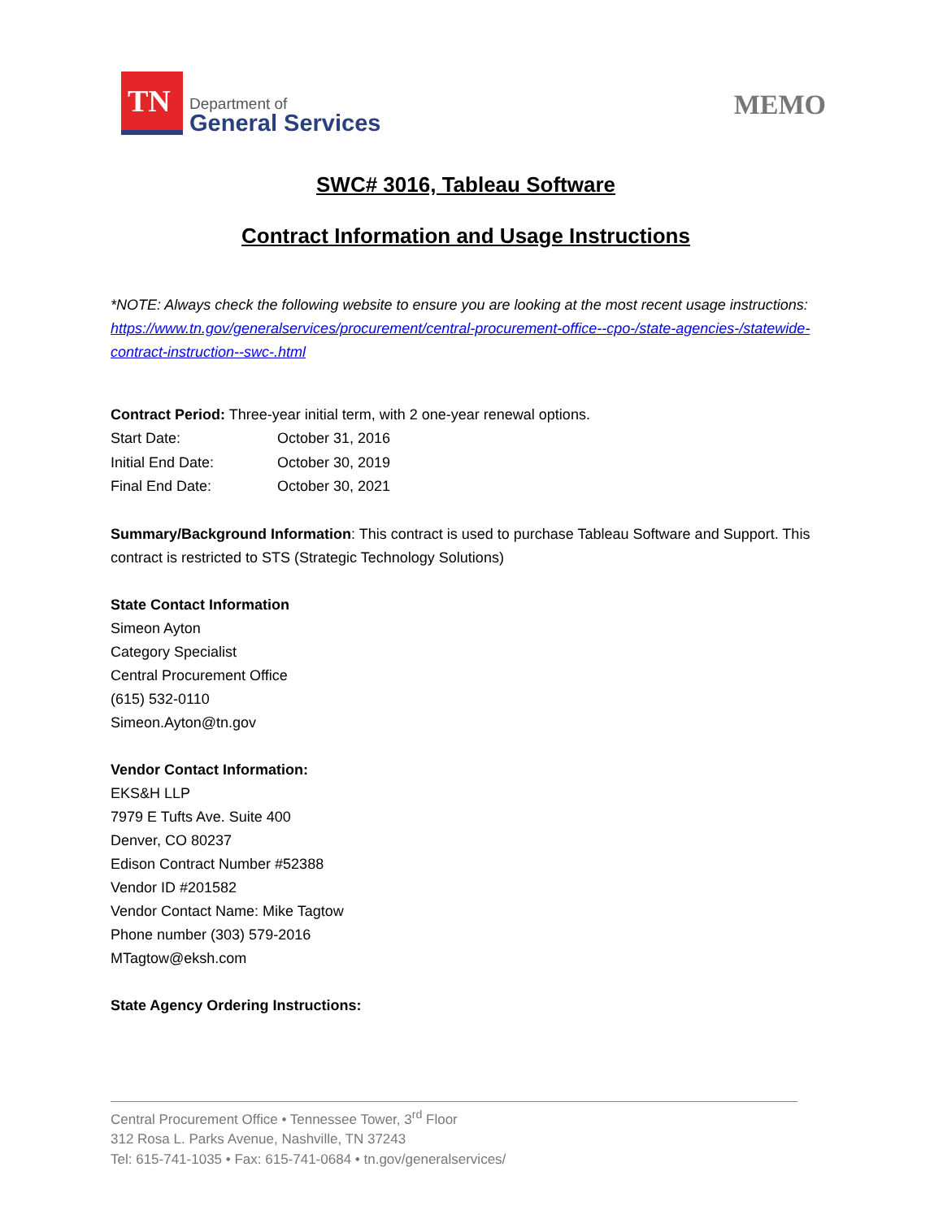TN
Department of
General Services
MEMO
SWC# 3016, Tableau Software
Contract Information and Usage Instructions
*NOTE: Always check the following website to ensure you are looking at the most recent usage instructions: https://www.tn.gov/generalservices/procurement/central-procurement-office--cpo-/state-agencies-/statewide-contract-instruction--swc-.html
Contract Period: Three-year initial term, with 2 one-year renewal options.
Start Date: October 31, 2016
Initial End Date: October 30, 2019
Final End Date: October 30, 2021
Summary/Background Information: This contract is used to purchase Tableau Software and Support. This contract is restricted to STS (Strategic Technology Solutions)
State Contact Information
Simeon Ayton
Category Specialist
Central Procurement Office
(615) 532-0110
Simeon.Ayton@tn.gov
Vendor Contact Information:
EKS&H LLP
7979 E Tufts Ave. Suite 400
Denver, CO 80237
Edison Contract Number #52388
Vendor ID #201582
Vendor Contact Name: Mike Tagtow
Phone number (303) 579-2016
MTagtow@eksh.com
State Agency Ordering Instructions:
Central Procurement Office • Tennessee Tower, 3<sup>rd</sup> Floor
312 Rosa L. Parks Avenue, Nashville, TN 37243
Tel: 615-741-1035 • Fax: 615-741-0684 • tn.gov/generalservices/